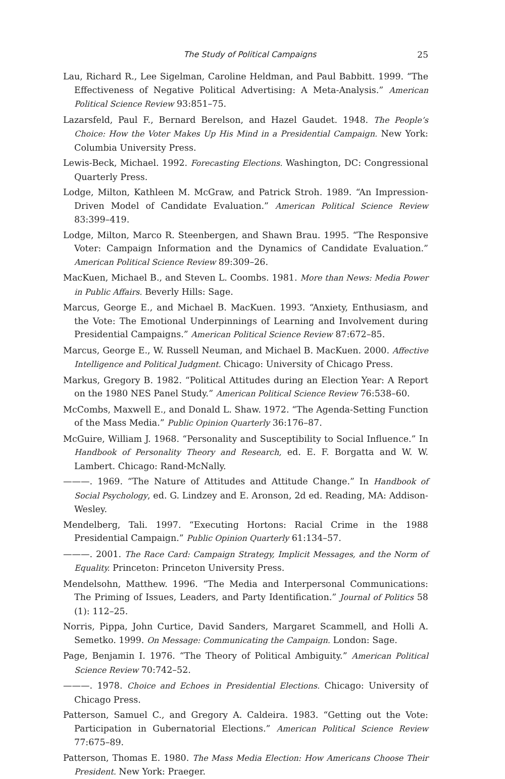The Study of Political Campaigns 25
Lau, Richard R., Lee Sigelman, Caroline Heldman, and Paul Babbitt. 1999. “The Effectiveness of Negative Political Advertising: A Meta-Analysis.” American Political Science Review 93:851–75.
Lazarsfeld, Paul F., Bernard Berelson, and Hazel Gaudet. 1948. The People’s Choice: How the Voter Makes Up His Mind in a Presidential Campaign. New York: Columbia University Press.
Lewis-Beck, Michael. 1992. Forecasting Elections. Washington, DC: Congressional Quarterly Press.
Lodge, Milton, Kathleen M. McGraw, and Patrick Stroh. 1989. “An Impression-Driven Model of Candidate Evaluation.” American Political Science Review 83:399–419.
Lodge, Milton, Marco R. Steenbergen, and Shawn Brau. 1995. “The Responsive Voter: Campaign Information and the Dynamics of Candidate Evaluation.” American Political Science Review 89:309–26.
MacKuen, Michael B., and Steven L. Coombs. 1981. More than News: Media Power in Public Affairs. Beverly Hills: Sage.
Marcus, George E., and Michael B. MacKuen. 1993. “Anxiety, Enthusiasm, and the Vote: The Emotional Underpinnings of Learning and Involvement during Presidential Campaigns.” American Political Science Review 87:672–85.
Marcus, George E., W. Russell Neuman, and Michael B. MacKuen. 2000. Affective Intelligence and Political Judgment. Chicago: University of Chicago Press.
Markus, Gregory B. 1982. “Political Attitudes during an Election Year: A Report on the 1980 NES Panel Study.” American Political Science Review 76:538–60.
McCombs, Maxwell E., and Donald L. Shaw. 1972. “The Agenda-Setting Function of the Mass Media.” Public Opinion Quarterly 36:176–87.
McGuire, William J. 1968. “Personality and Susceptibility to Social Influence.” In Handbook of Personality Theory and Research, ed. E. F. Borgatta and W. W. Lambert. Chicago: Rand-McNally.
———. 1969. “The Nature of Attitudes and Attitude Change.” In Handbook of Social Psychology, ed. G. Lindzey and E. Aronson, 2d ed. Reading, MA: Addison-Wesley.
Mendelberg, Tali. 1997. “Executing Hortons: Racial Crime in the 1988 Presidential Campaign.” Public Opinion Quarterly 61:134–57.
———. 2001. The Race Card: Campaign Strategy, Implicit Messages, and the Norm of Equality. Princeton: Princeton University Press.
Mendelsohn, Matthew. 1996. “The Media and Interpersonal Communications: The Priming of Issues, Leaders, and Party Identification.” Journal of Politics 58 (1): 112–25.
Norris, Pippa, John Curtice, David Sanders, Margaret Scammell, and Holli A. Semetko. 1999. On Message: Communicating the Campaign. London: Sage.
Page, Benjamin I. 1976. “The Theory of Political Ambiguity.” American Political Science Review 70:742–52.
———. 1978. Choice and Echoes in Presidential Elections. Chicago: University of Chicago Press.
Patterson, Samuel C., and Gregory A. Caldeira. 1983. “Getting out the Vote: Participation in Gubernatorial Elections.” American Political Science Review 77:675–89.
Patterson, Thomas E. 1980. The Mass Media Election: How Americans Choose Their President. New York: Praeger.